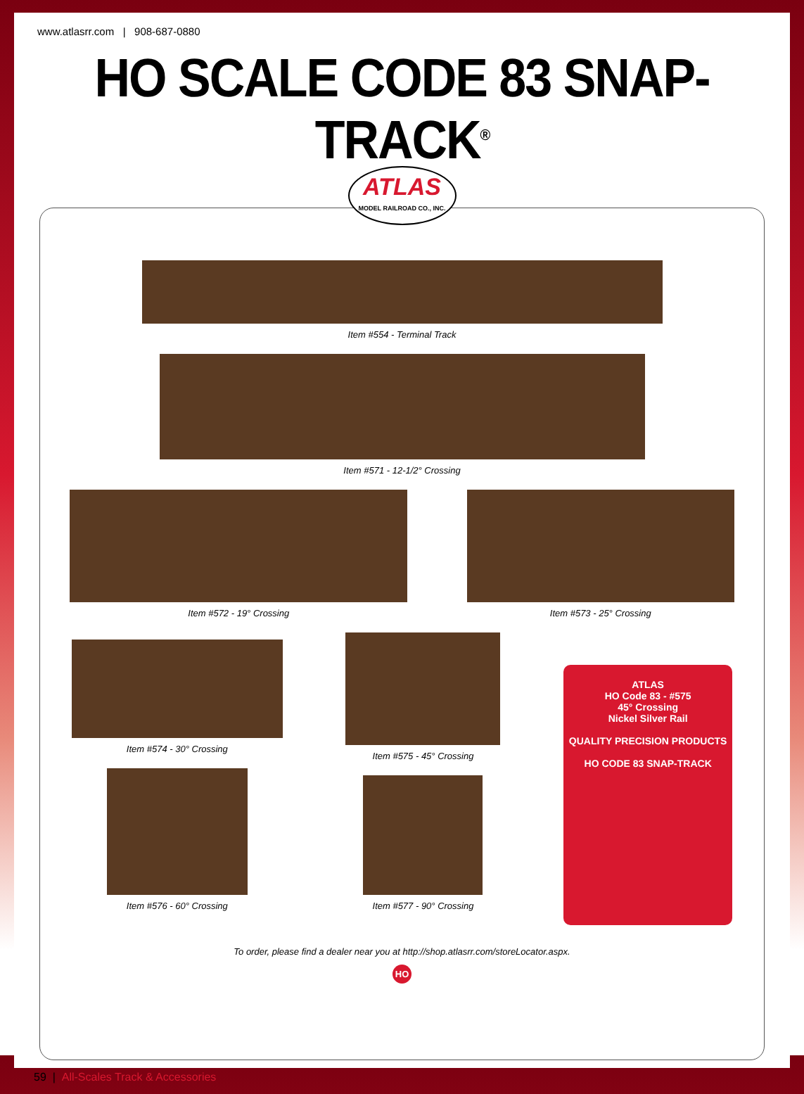www.atlasrr.com | 908-687-0880
HO SCALE CODE 83 SNAP-TRACK<sup>®</sup>
ATLAS
MODEL RAILROAD CO., INC.
Item #554 - Terminal Track
Item #571 - 12-1/2° Crossing
Item #572 - 19° Crossing
Item #573 - 25° Crossing
Item #574 - 30° Crossing
Item #576 - 60° Crossing
Item #575 - 45° Crossing
Item #577 - 90° Crossing
ATLAS
HO Code 83 - #575
45° Crossing
Nickel Silver Rail
QUALITY PRECISION PRODUCTS
HO CODE 83 SNAP-TRACK
To order, please find a dealer near you at http://shop.atlasrr.com/storeLocator.aspx.
HO
59 | All-Scales Track & Accessories